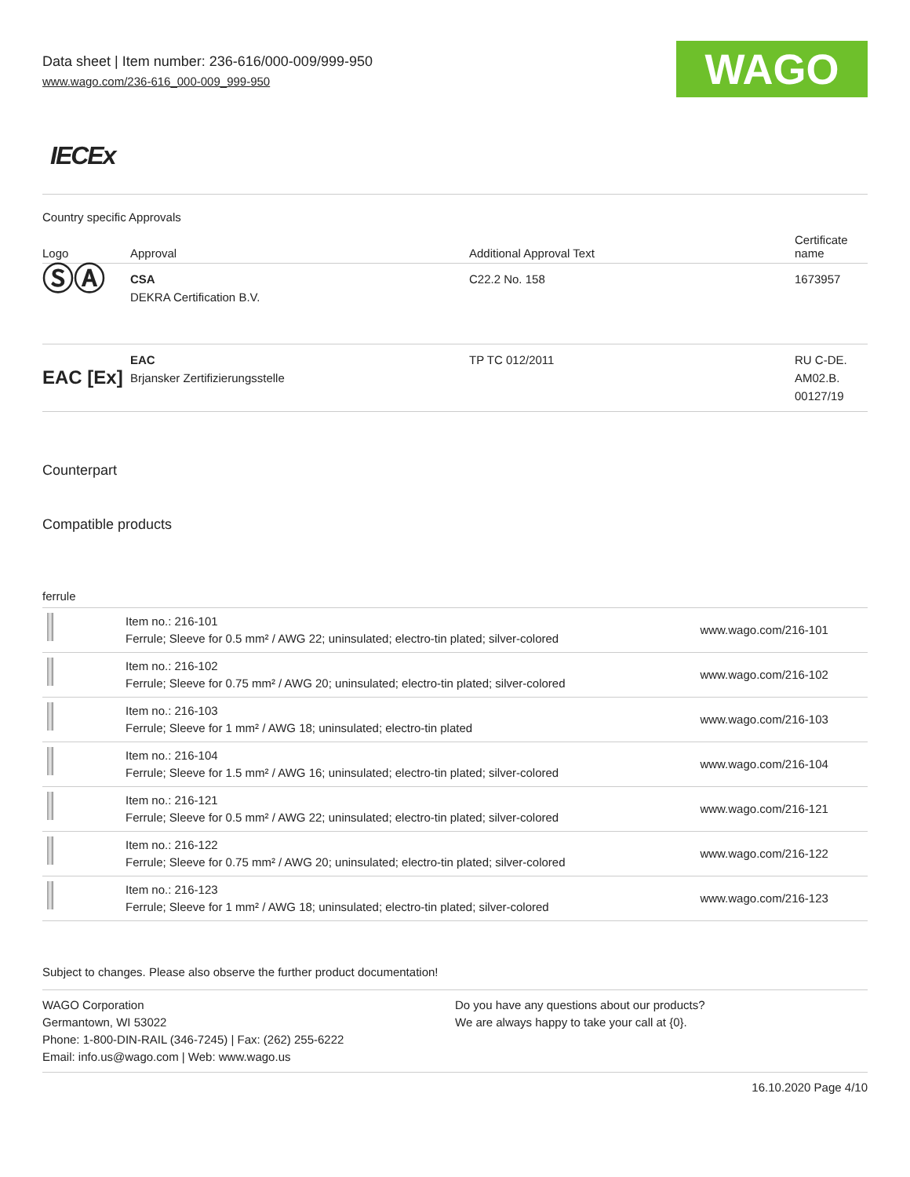Data sheet | Item number: 236-616/000-009/999-950
www.wago.com/236-616_000-009_999-950
WAGO
IECEx
Country specific Approvals
| Logo | Approval | Additional Approval Text | Certificate name |
| --- | --- | --- | --- |
| ⓈⒶ | CSA DEKRA Certification B.V. | C22.2 No. 158 | 1673957 |
| EAC [Ex] | EAC Brjansker Zertifizierungsstelle | TP TC 012/2011 | RU C-DE. AM02.B. 00127/19 |
Counterpart
Compatible products
ferrule
| | Item no.: 216-101 Ferrule; Sleeve for 0.5 mm² / AWG 22; uninsulated; electro-tin plated; silver-colored | www.wago.com/216-101 |
| | Item no.: 216-102 Ferrule; Sleeve for 0.75 mm² / AWG 20; uninsulated; electro-tin plated; silver-colored | www.wago.com/216-102 |
| | Item no.: 216-103 Ferrule; Sleeve for 1 mm² / AWG 18; uninsulated; electro-tin plated | www.wago.com/216-103 |
| | Item no.: 216-104 Ferrule; Sleeve for 1.5 mm² / AWG 16; uninsulated; electro-tin plated; silver-colored | www.wago.com/216-104 |
| | Item no.: 216-121 Ferrule; Sleeve for 0.5 mm² / AWG 22; uninsulated; electro-tin plated; silver-colored | www.wago.com/216-121 |
| | Item no.: 216-122 Ferrule; Sleeve for 0.75 mm² / AWG 20; uninsulated; electro-tin plated; silver-colored | www.wago.com/216-122 |
| | Item no.: 216-123 Ferrule; Sleeve for 1 mm² / AWG 18; uninsulated; electro-tin plated; silver-colored | www.wago.com/216-123 |
Subject to changes. Please also observe the further product documentation!
WAGO Corporation
Germantown, WI 53022
Phone: 1-800-DIN-RAIL (346-7245) | Fax: (262) 255-6222
Email: info.us@wago.com | Web: www.wago.us
Do you have any questions about our products?
We are always happy to take your call at {0}.
16.10.2020 Page 4/10